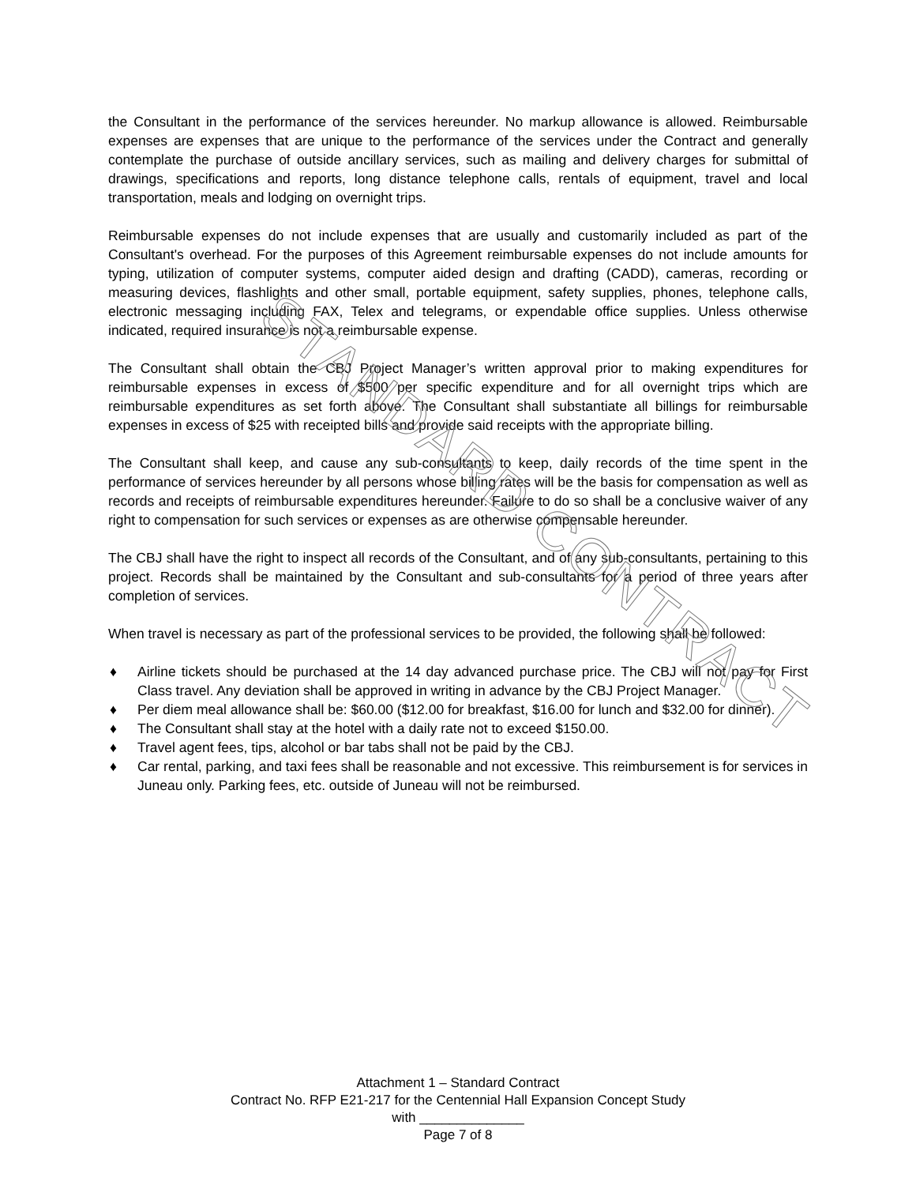the Consultant in the performance of the services hereunder. No markup allowance is allowed. Reimbursable expenses are expenses that are unique to the performance of the services under the Contract and generally contemplate the purchase of outside ancillary services, such as mailing and delivery charges for submittal of drawings, specifications and reports, long distance telephone calls, rentals of equipment, travel and local transportation, meals and lodging on overnight trips.
Reimbursable expenses do not include expenses that are usually and customarily included as part of the Consultant's overhead. For the purposes of this Agreement reimbursable expenses do not include amounts for typing, utilization of computer systems, computer aided design and drafting (CADD), cameras, recording or measuring devices, flashlights and other small, portable equipment, safety supplies, phones, telephone calls, electronic messaging including FAX, Telex and telegrams, or expendable office supplies. Unless otherwise indicated, required insurance is not a reimbursable expense.
The Consultant shall obtain the CBJ Project Manager’s written approval prior to making expenditures for reimbursable expenses in excess of $500 per specific expenditure and for all overnight trips which are reimbursable expenditures as set forth above. The Consultant shall substantiate all billings for reimbursable expenses in excess of $25 with receipted bills and provide said receipts with the appropriate billing.
The Consultant shall keep, and cause any sub-consultants to keep, daily records of the time spent in the performance of services hereunder by all persons whose billing rates will be the basis for compensation as well as records and receipts of reimbursable expenditures hereunder. Failure to do so shall be a conclusive waiver of any right to compensation for such services or expenses as are otherwise compensable hereunder.
The CBJ shall have the right to inspect all records of the Consultant, and of any sub-consultants, pertaining to this project. Records shall be maintained by the Consultant and sub-consultants for a period of three years after completion of services.
When travel is necessary as part of the professional services to be provided, the following shall be followed:
♦ Airline tickets should be purchased at the 14 day advanced purchase price. The CBJ will not pay for First Class travel. Any deviation shall be approved in writing in advance by the CBJ Project Manager.
♦ Per diem meal allowance shall be: $60.00 ($12.00 for breakfast, $16.00 for lunch and $32.00 for dinner).
♦ The Consultant shall stay at the hotel with a daily rate not to exceed $150.00.
♦ Travel agent fees, tips, alcohol or bar tabs shall not be paid by the CBJ.
♦ Car rental, parking, and taxi fees shall be reasonable and not excessive. This reimbursement is for services in Juneau only. Parking fees, etc. outside of Juneau will not be reimbursed.
STANDARD CONTRACT
Attachment 1 – Standard Contract
Contract No. RFP E21-217 for the Centennial Hall Expansion Concept Study
with ______________
Page 7 of 8